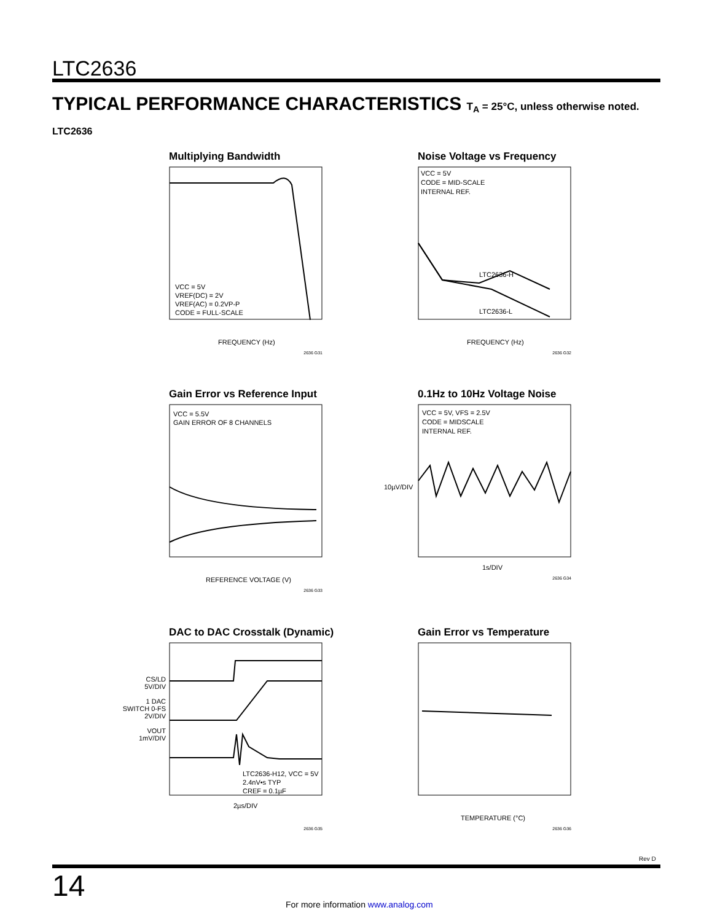LTC2636
TYPICAL PERFORMANCE CHARACTERISTICS T<sub>A</sub> = 25°C, unless otherwise noted.
LTC2636
Multiplying Bandwidth
VCC = 5V
VREF(DC) = 2V
VREF(AC) = 0.2VP-P
CODE = FULL-SCALE
FREQUENCY (Hz)
2636 G31
Noise Voltage vs Frequency
VCC = 5V
CODE = MID-SCALE
INTERNAL REF.
LTC2636-H
LTC2636-L
FREQUENCY (Hz)
2636 G32
Gain Error vs Reference Input
VCC = 5.5V
GAIN ERROR OF 8 CHANNELS
REFERENCE VOLTAGE (V)
2636 G33
0.1Hz to 10Hz Voltage Noise
VCC = 5V, VFS = 2.5V
CODE = MIDSCALE
INTERNAL REF.
1s/DIV
10µV/DIV
2636 G34
DAC to DAC Crosstalk (Dynamic)
LTC2636-H12, VCC = 5V
2.4nV•s TYP
CREF = 0.1µF
2µs/DIV
CS/LD
5V/DIV
1 DAC
SWITCH 0-FS
2V/DIV
VOUT
1mV/DIV
2636 G35
Gain Error vs Temperature
TEMPERATURE (°C)
2636 G36
Rev D
14
For more information www.analog.com